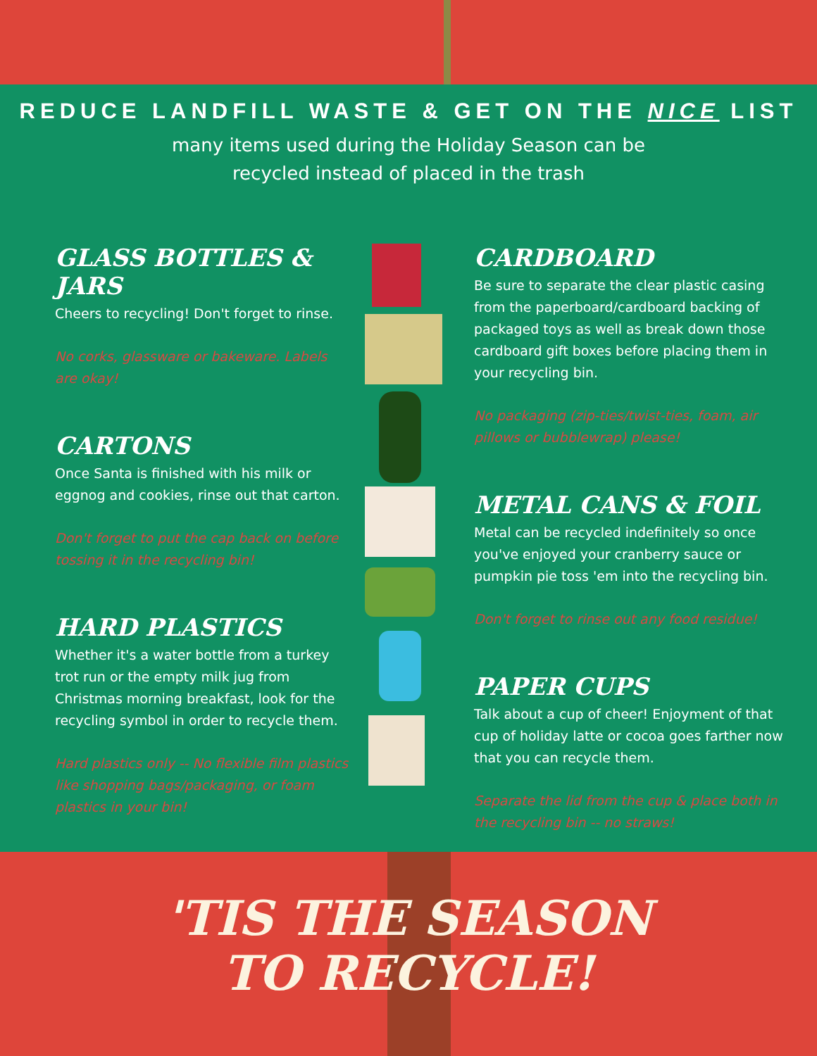REDUCE LANDFILL WASTE & GET ON THE NICE LIST
many items used during the Holiday Season can be
recycled instead of placed in the trash
GLASS BOTTLES & JARS
Cheers to recycling! Don't forget to rinse.
No corks, glassware or bakeware. Labels are okay!
CARTONS
Once Santa is finished with his milk or eggnog and cookies, rinse out that carton.
Don't forget to put the cap back on before tossing it in the recycling bin!
HARD PLASTICS
Whether it's a water bottle from a turkey trot run or the empty milk jug from Christmas morning breakfast, look for the recycling symbol in order to recycle them.
Hard plastics only -- No flexible film plastics like shopping bags/packaging, or foam plastics in your bin!
CARDBOARD
Be sure to separate the clear plastic casing from the paperboard/cardboard backing of packaged toys as well as break down those cardboard gift boxes before placing them in your recycling bin.
No packaging (zip-ties/twist-ties, foam, air pillows or bubblewrap) please!
METAL CANS & FOIL
Metal can be recycled indefinitely so once you've enjoyed your cranberry sauce or pumpkin pie toss 'em into the recycling bin.
Don't forget to rinse out any food residue!
PAPER CUPS
Talk about a cup of cheer! Enjoyment of that cup of holiday latte or cocoa goes farther now that you can recycle them.
Separate the lid from the cup & place both in the recycling bin -- no straws!
'TIS THE SEASON
TO RECYCLE!